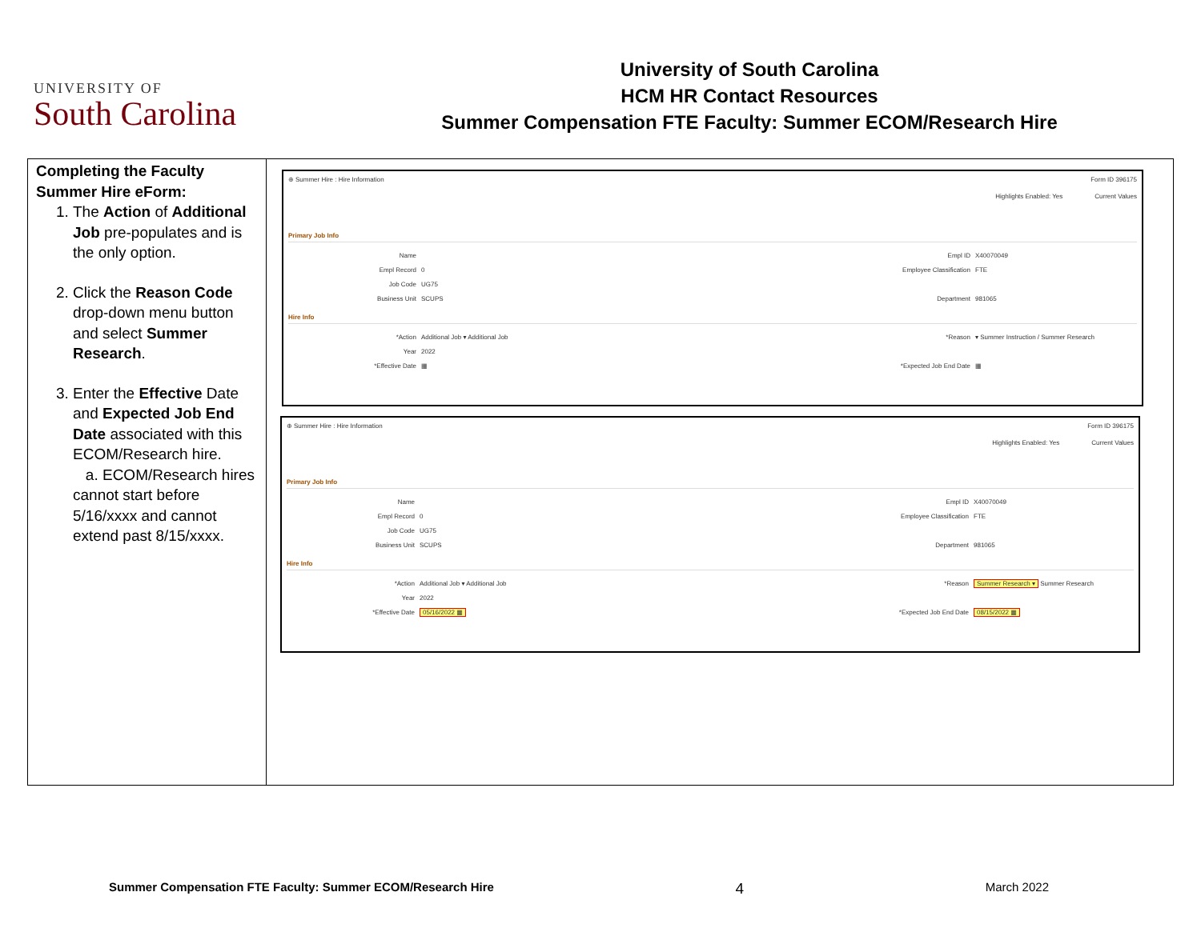UNIVERSITY OF
South Carolina
University of South Carolina
HCM HR Contact Resources
Summer Compensation FTE Faculty: Summer ECOM/Research Hire
| Completing the Faculty Summer Hire eForm: 1. The Action of Additional Job pre-populates and is the only option. 2. Click the Reason Code drop-down menu button and select Summer Research . 3. Enter the Effective Date and Expected Job End Date associated with this ECOM/Research hire. a. ECOM/Research hires cannot start before 5/16/xxxx and cannot extend past 8/15/xxxx. | ⊕ Summer Hire : Hire Information Form ID 396175 Highlights Enabled: Yes Current Values Primary Job Info Name Empl ID X40070049 Empl Record 0 Employee Classification FTE Job Code UG75 Business Unit SCUPS Department 981065 Hire Info *Action Additional Job ▾ Additional Job *Reason ▾ Summer Instruction / Summer Research Year 2022 *Effective Date ▦ *Expected Job End Date ▦ ⊕ Summer Hire : Hire Information Form ID 396175 Highlights Enabled: Yes Current Values Primary Job Info Name Empl ID X40070049 Empl Record 0 Employee Classification FTE Job Code UG75 Business Unit SCUPS Department 981065 Hire Info *Action Additional Job ▾ Additional Job *Reason Summer Research ▾ Summer Research Year 2022 *Effective Date 05/16/2022 ▦ *Expected Job End Date 08/15/2022 ▦ |
Summer Compensation FTE Faculty: Summer ECOM/Research Hire 4 March 2022